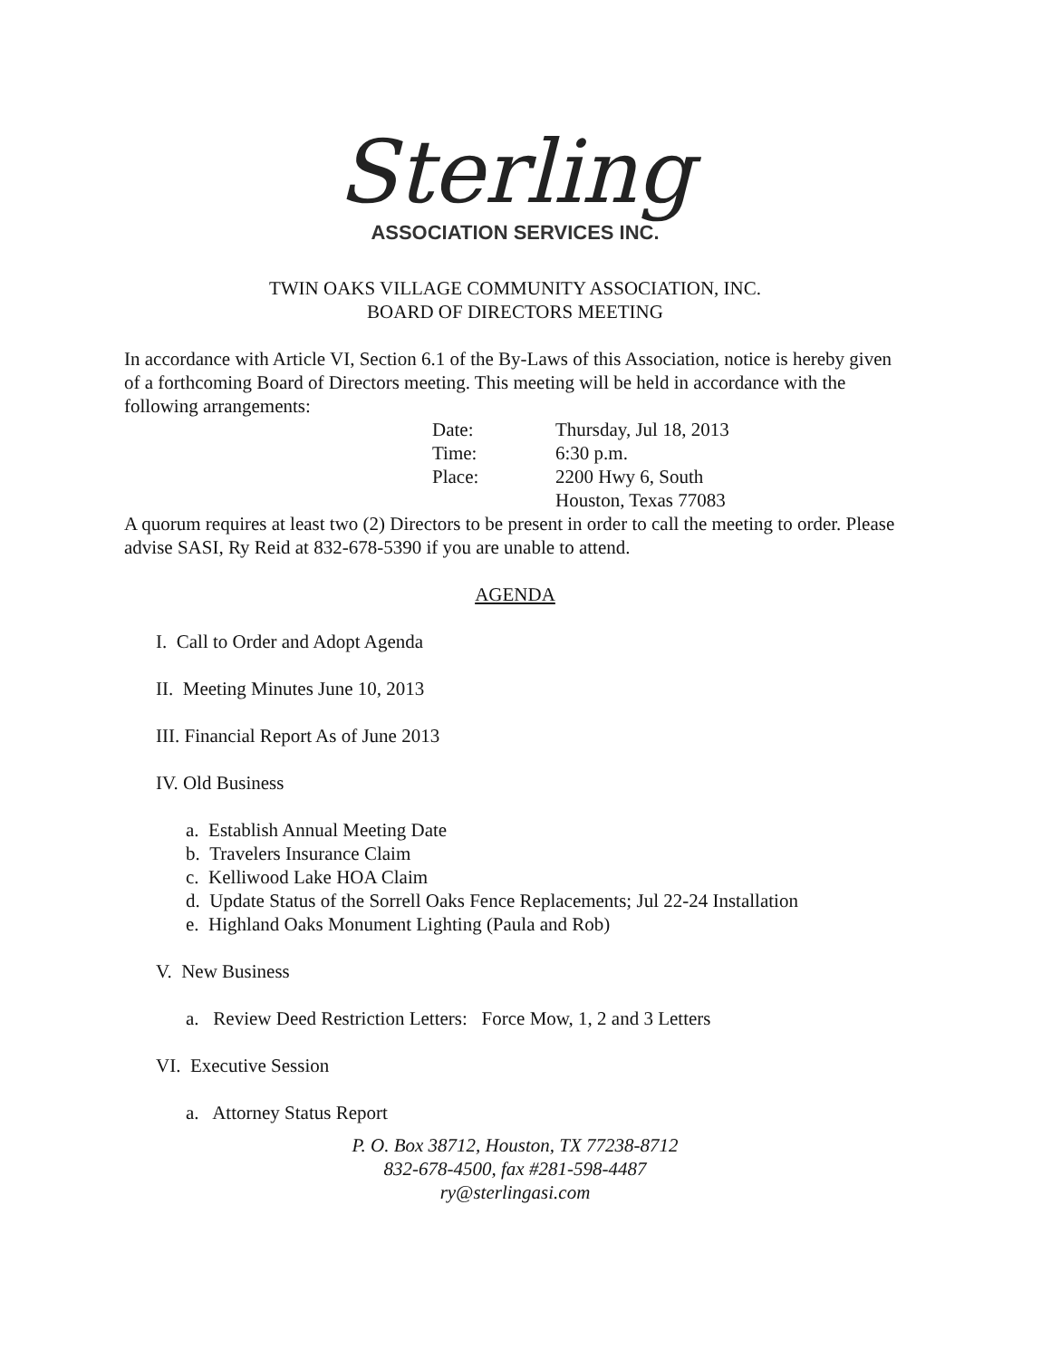Sterling
ASSOCIATION SERVICES INC.
TWIN OAKS VILLAGE COMMUNITY ASSOCIATION, INC.
BOARD OF DIRECTORS MEETING
In accordance with Article VI, Section 6.1 of the By-Laws of this Association, notice is hereby given of a forthcoming Board of Directors meeting. This meeting will be held in accordance with the following arrangements:
| Date: | Thursday, Jul 18, 2013 |
| Time: | 6:30 p.m. |
| Place: | 2200 Hwy 6, South |
| | Houston, Texas 77083 |
A quorum requires at least two (2) Directors to be present in order to call the meeting to order. Please advise SASI, Ry Reid at 832-678-5390 if you are unable to attend.
AGENDA
I. Call to Order and Adopt Agenda
II. Meeting Minutes June 10, 2013
III. Financial Report As of June 2013
IV. Old Business
a. Establish Annual Meeting Date
b. Travelers Insurance Claim
c. Kelliwood Lake HOA Claim
d. Update Status of the Sorrell Oaks Fence Replacements; Jul 22-24 Installation
e. Highland Oaks Monument Lighting (Paula and Rob)
V. New Business
a. Review Deed Restriction Letters: Force Mow, 1, 2 and 3 Letters
VI. Executive Session
a. Attorney Status Report
P. O. Box 38712, Houston, TX 77238-8712
832-678-4500, fax #281-598-4487
ry@sterlingasi.com